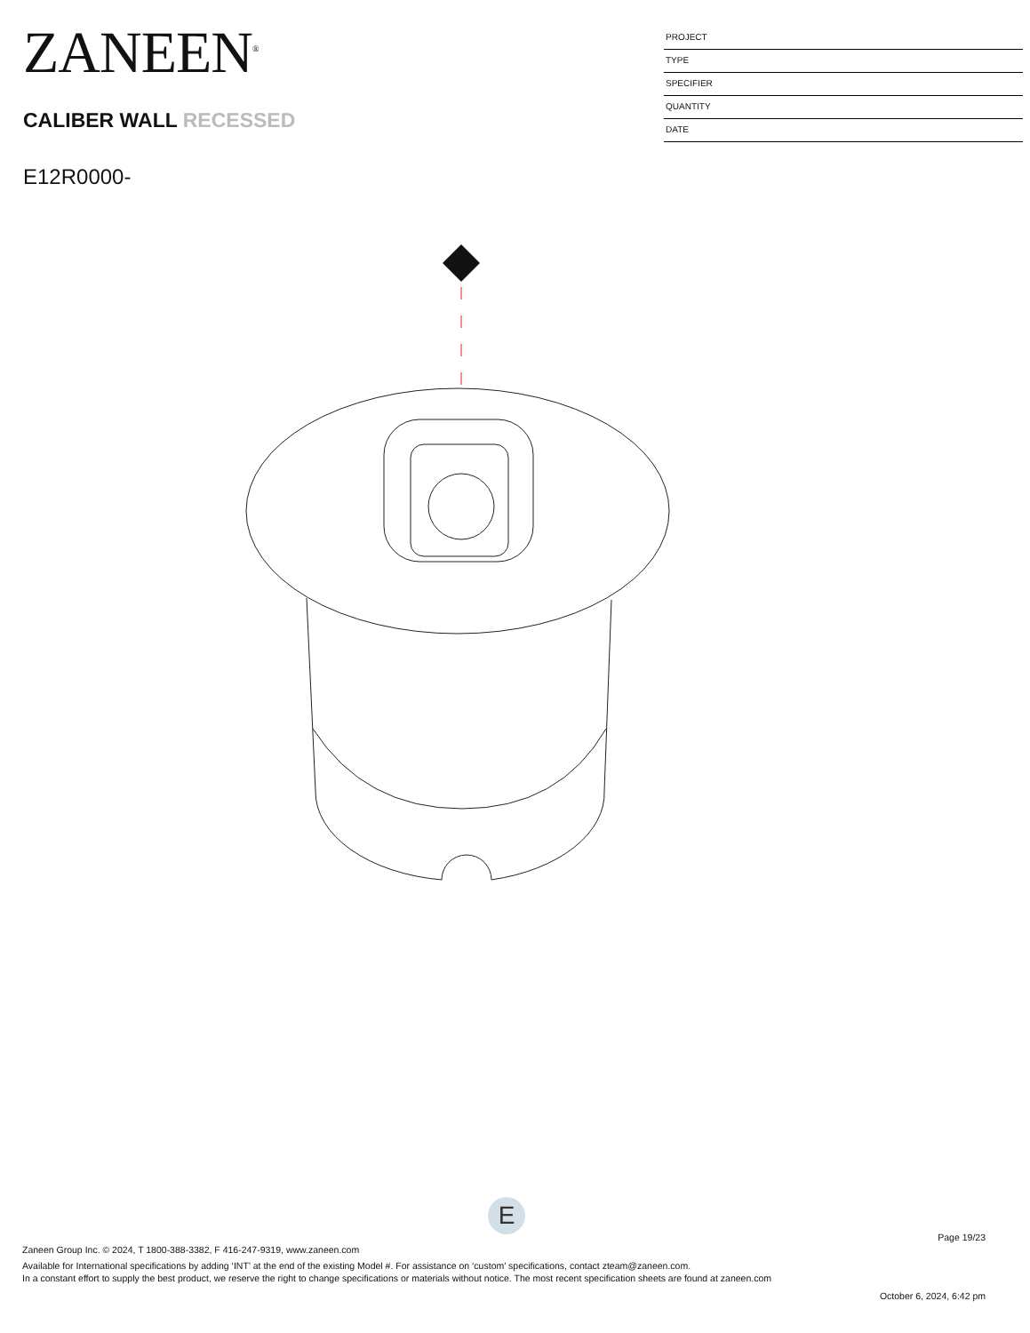ZANEEN<sup>®</sup>
CALIBER WALL RECESSED
E12R0000-
PROJECT
TYPE
SPECIFIER
QUANTITY
DATE
E
Page 19/23
Zaneen Group Inc. © 2024, T 1800-388-3382, F 416-247-9319, www.zaneen.com
Available for International specifications by adding ‘INT’ at the end of the existing Model #. For assistance on ‘custom’ specifications, contact zteam@zaneen.com.
In a constant effort to supply the best product, we reserve the right to change specifications or materials without notice. The most recent specification sheets are found at zaneen.com
October 6, 2024, 6:42 pm